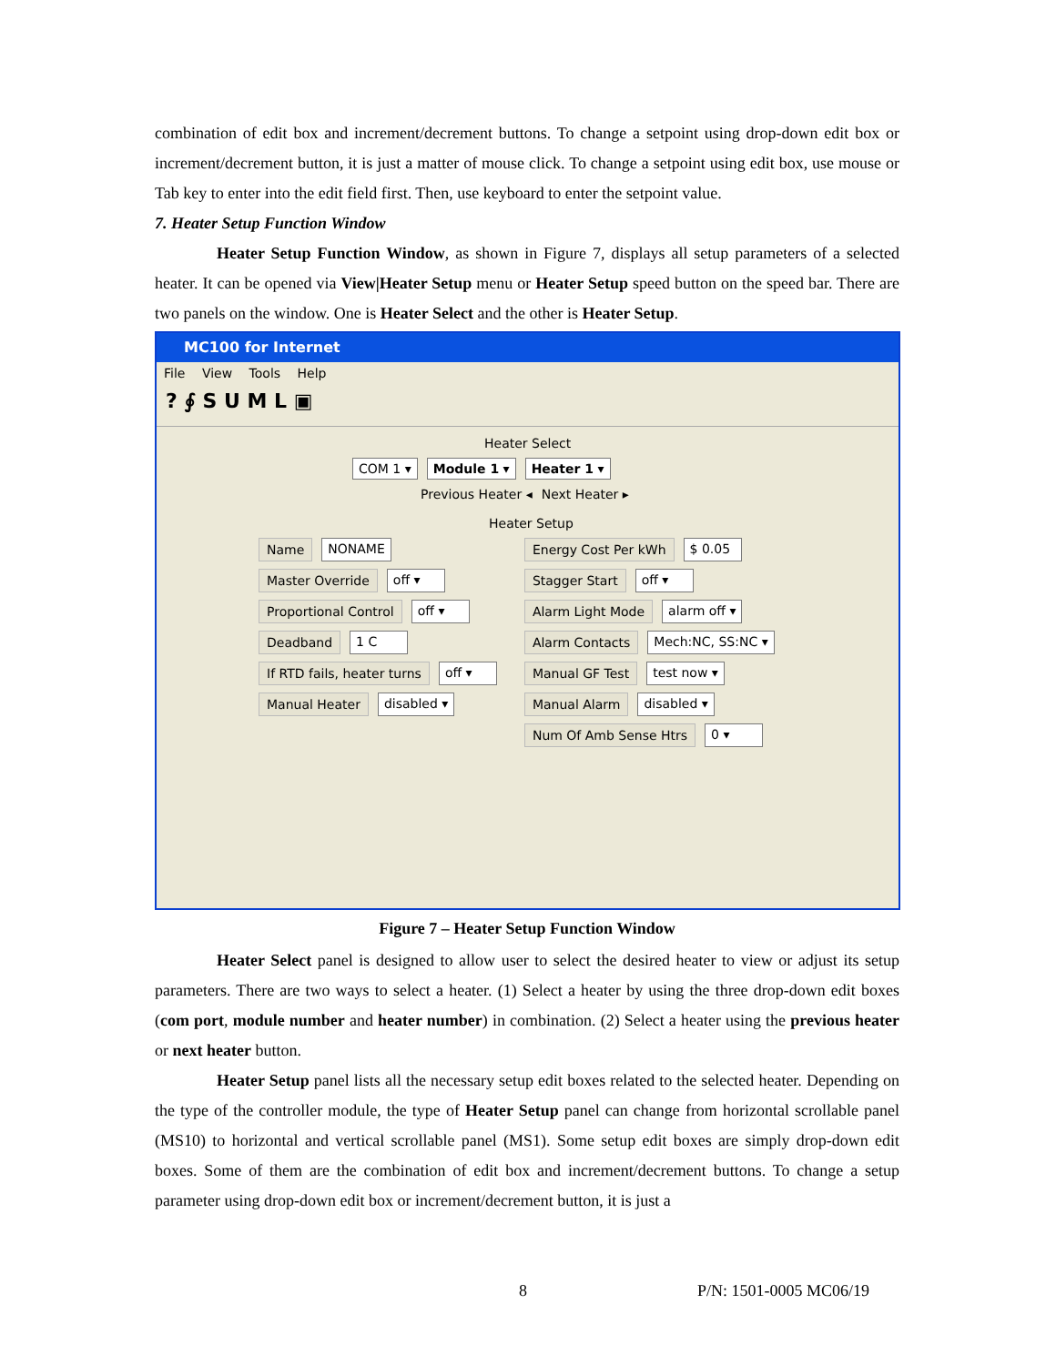combination of edit box and increment/decrement buttons. To change a setpoint using drop-down edit box or increment/decrement button, it is just a matter of mouse click. To change a setpoint using edit box, use mouse or Tab key to enter into the edit field first. Then, use keyboard to enter the setpoint value.
7. Heater Setup Function Window
Heater Setup Function Window, as shown in Figure 7, displays all setup parameters of a selected heater. It can be opened via View|Heater Setup menu or Heater Setup speed button on the speed bar. There are two panels on the window. One is Heater Select and the other is Heater Setup.
MC100 for Internet
File View Tools Help
? ∮ S U M L ▣
Heater Select
COM 1 ▾ Module 1 ▾ Heater 1 ▾
Previous Heater ◂ Next Heater ▸
Heater Setup
Name NONAME
Master Override off ▾
Proportional Control off ▾
Deadband 1 C
If RTD fails, heater turns off ▾
Manual Heater disabled ▾
Energy Cost Per kWh $ 0.05
Stagger Start off ▾
Alarm Light Mode alarm off ▾
Alarm Contacts Mech:NC, SS:NC ▾
Manual GF Test test now ▾
Manual Alarm disabled ▾
Num Of Amb Sense Htrs 0 ▾
Figure 7 – Heater Setup Function Window
Heater Select panel is designed to allow user to select the desired heater to view or adjust its setup parameters. There are two ways to select a heater. (1) Select a heater by using the three drop-down edit boxes (com port, module number and heater number) in combination. (2) Select a heater using the previous heater or next heater button.
Heater Setup panel lists all the necessary setup edit boxes related to the selected heater. Depending on the type of the controller module, the type of Heater Setup panel can change from horizontal scrollable panel (MS10) to horizontal and vertical scrollable panel (MS1). Some setup edit boxes are simply drop-down edit boxes. Some of them are the combination of edit box and increment/decrement buttons. To change a setup parameter using drop-down edit box or increment/decrement button, it is just a
8 P/N: 1501-0005 MC06/19